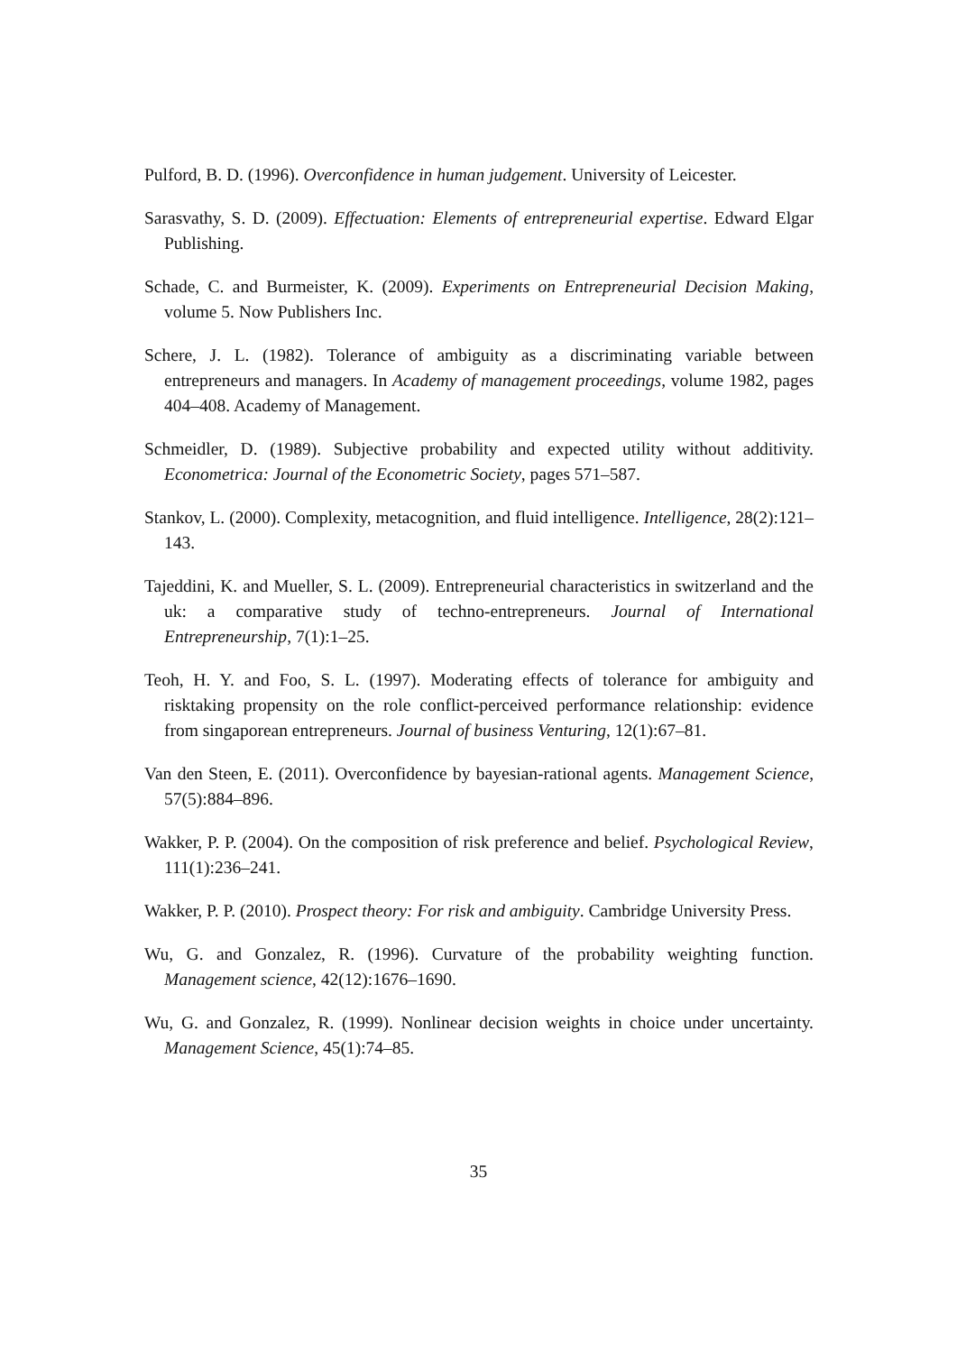Pulford, B. D. (1996). Overconfidence in human judgement. University of Leicester.
Sarasvathy, S. D. (2009). Effectuation: Elements of entrepreneurial expertise. Edward Elgar Publishing.
Schade, C. and Burmeister, K. (2009). Experiments on Entrepreneurial Decision Making, volume 5. Now Publishers Inc.
Schere, J. L. (1982). Tolerance of ambiguity as a discriminating variable between entrepreneurs and managers. In Academy of management proceedings, volume 1982, pages 404–408. Academy of Management.
Schmeidler, D. (1989). Subjective probability and expected utility without additivity. Econometrica: Journal of the Econometric Society, pages 571–587.
Stankov, L. (2000). Complexity, metacognition, and fluid intelligence. Intelligence, 28(2):121–143.
Tajeddini, K. and Mueller, S. L. (2009). Entrepreneurial characteristics in switzerland and the uk: a comparative study of techno-entrepreneurs. Journal of International Entrepreneurship, 7(1):1–25.
Teoh, H. Y. and Foo, S. L. (1997). Moderating effects of tolerance for ambiguity and risktaking propensity on the role conflict-perceived performance relationship: evidence from singaporean entrepreneurs. Journal of business Venturing, 12(1):67–81.
Van den Steen, E. (2011). Overconfidence by bayesian-rational agents. Management Science, 57(5):884–896.
Wakker, P. P. (2004). On the composition of risk preference and belief. Psychological Review, 111(1):236–241.
Wakker, P. P. (2010). Prospect theory: For risk and ambiguity. Cambridge University Press.
Wu, G. and Gonzalez, R. (1996). Curvature of the probability weighting function. Management science, 42(12):1676–1690.
Wu, G. and Gonzalez, R. (1999). Nonlinear decision weights in choice under uncertainty. Management Science, 45(1):74–85.
35